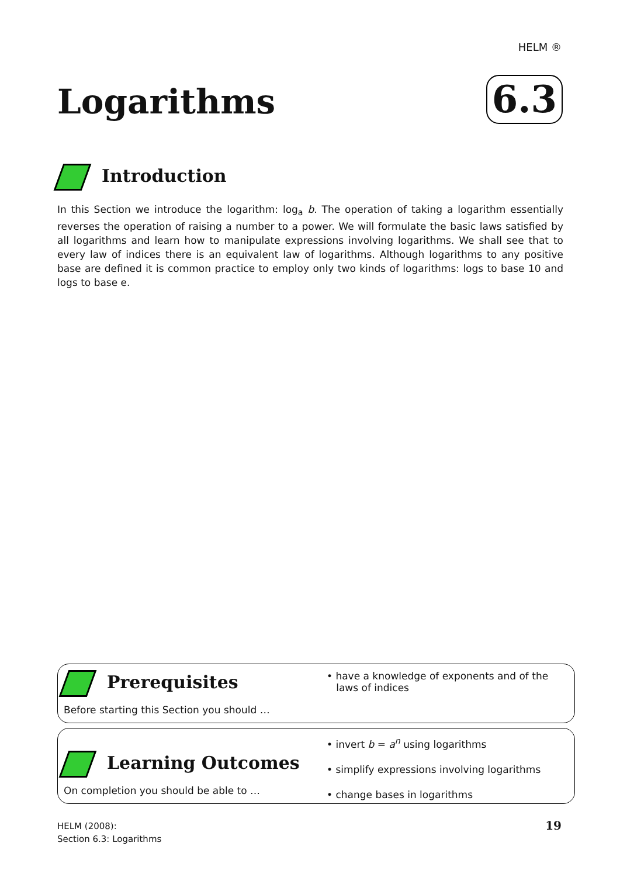HELM ®
Logarithms 6.3
Introduction
In this Section we introduce the logarithm: log<sub>a</sub> b. The operation of taking a logarithm essentially reverses the operation of raising a number to a power. We will formulate the basic laws satisfied by all logarithms and learn how to manipulate expressions involving logarithms. We shall see that to every law of indices there is an equivalent law of logarithms. Although logarithms to any positive base are defined it is common practice to employ only two kinds of logarithms: logs to base 10 and logs to base e.
Prerequisites
Before starting this Section you should …
• have a knowledge of exponents and of the
laws of indices
Learning Outcomes
On completion you should be able to …
• invert b = a<sup>n</sup> using logarithms
• simplify expressions involving logarithms
• change bases in logarithms
HELM (2008):
Section 6.3: Logarithms
19